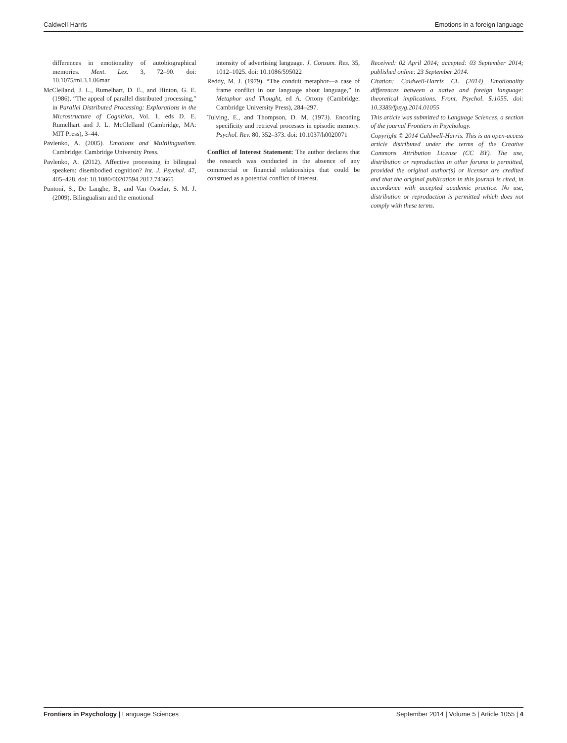Caldwell-Harris Emotions in a foreign language
differences in emotionality of autobiographical memories. Ment. Lex. 3, 72–90. doi: 10.1075/ml.3.1.06mar
McClelland, J. L., Rumelhart, D. E., and Hinton, G. E. (1986). “The appeal of parallel distributed processing,” in Parallel Distributed Processing: Explorations in the Microstructure of Cognition, Vol. 1, eds D. E. Rumelhart and J. L. McClelland (Cambridge, MA: MIT Press), 3–44.
Pavlenko, A. (2005). Emotions and Multilingualism. Cambridge: Cambridge University Press.
Pavlenko, A. (2012). Affective processing in bilingual speakers: disembodied cognition? Int. J. Psychol. 47, 405–428. doi: 10.1080/00207594.2012.743665
Puntoni, S., De Langhe, B., and Van Osselar, S. M. J. (2009). Bilingualism and the emotional
intensity of advertising language. J. Consum. Res. 35, 1012–1025. doi: 10.1086/595022
Reddy, M. J. (1979). “The conduit metaphor—a case of frame conflict in our language about language,” in Metaphor and Thought, ed A. Ortony (Cambridge: Cambridge University Press), 284–297.
Tulving, E., and Thompson, D. M. (1973). Encoding specificity and retrieval processes in episodic memory. Psychol. Rev. 80, 352–373. doi: 10.1037/h0020071
Conflict of Interest Statement: The author declares that the research was conducted in the absence of any commercial or financial relationships that could be construed as a potential conflict of interest.
Received: 02 April 2014; accepted: 03 September 2014; published online: 23 September 2014.
Citation: Caldwell-Harris CL (2014) Emotionality differences between a native and foreign language: theoretical implications. Front. Psychol. 5:1055. doi: 10.3389/fpsyg.2014.01055
This article was submitted to Language Sciences, a section of the journal Frontiers in Psychology.
Copyright © 2014 Caldwell-Harris. This is an open-access article distributed under the terms of the Creative Commons Attribution License (CC BY). The use, distribution or reproduction in other forums is permitted, provided the original author(s) or licensor are credited and that the original publication in this journal is cited, in accordance with accepted academic practice. No use, distribution or reproduction is permitted which does not comply with these terms.
Frontiers in Psychology | Language Sciences September 2014 | Volume 5 | Article 1055 | 4